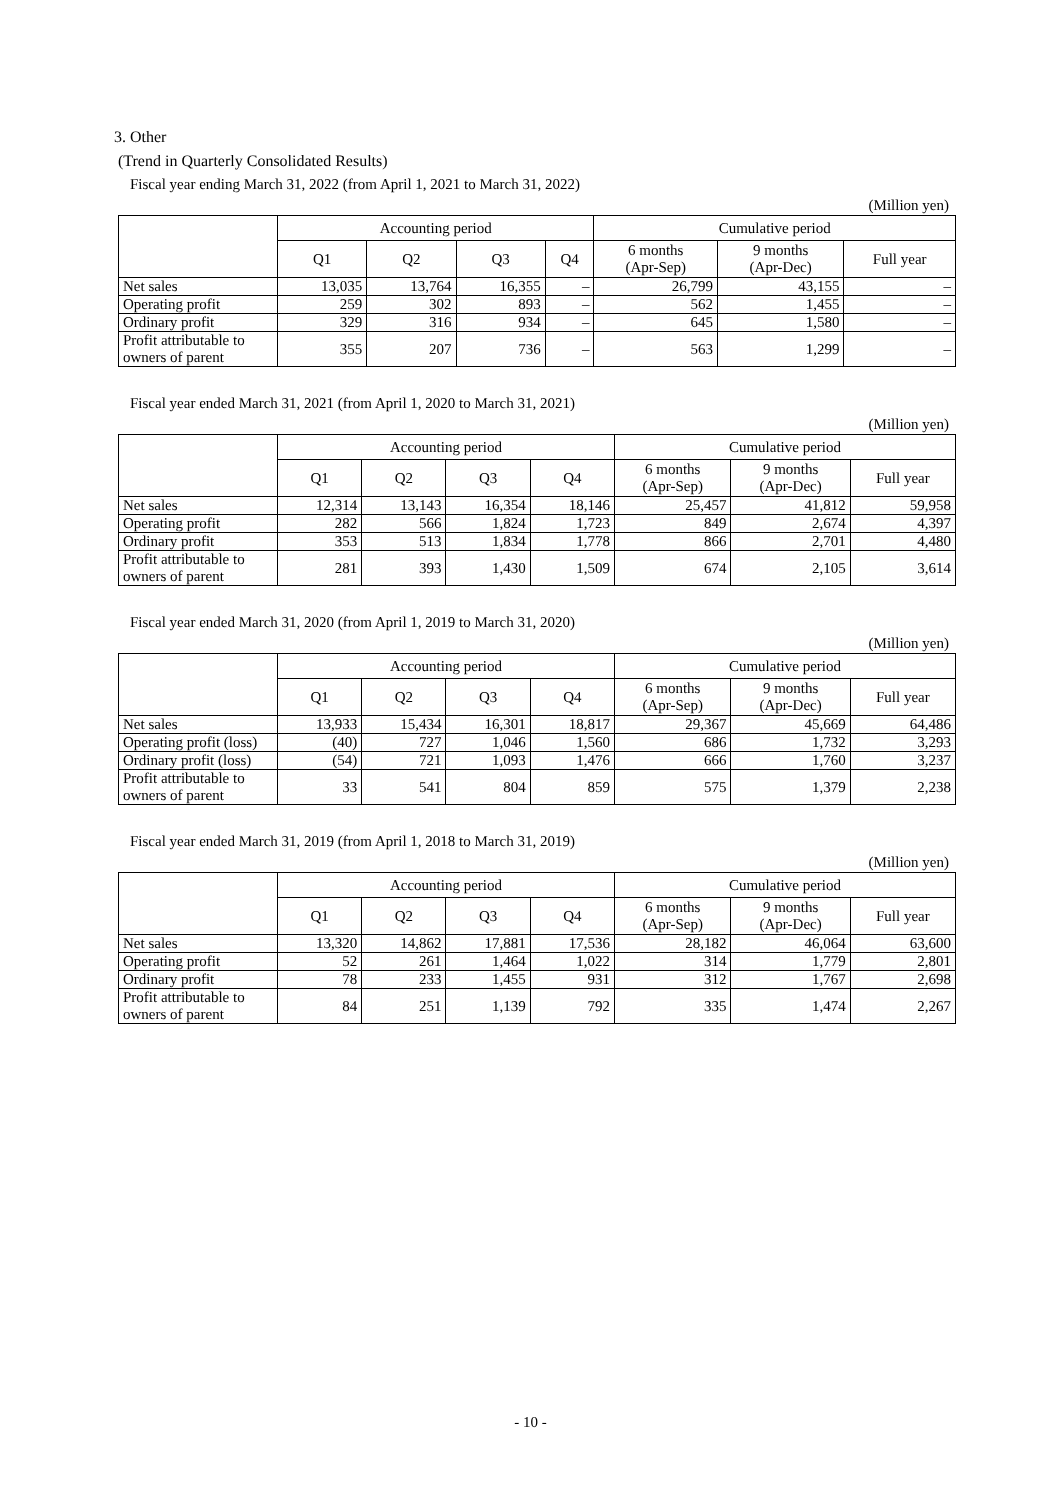3. Other
(Trend in Quarterly Consolidated Results)
Fiscal year ending March 31, 2022 (from April 1, 2021 to March 31, 2022)
(Million yen)
| | Accounting period | | | | Cumulative period | | |
| --- | --- | --- | --- | --- | --- | --- | --- |
| | Q1 | Q2 | Q3 | Q4 | 6 months (Apr-Sep) | 9 months (Apr-Dec) | Full year |
| Net sales | 13,035 | 13,764 | 16,355 | – | 26,799 | 43,155 | – |
| Operating profit | 259 | 302 | 893 | – | 562 | 1,455 | – |
| Ordinary profit | 329 | 316 | 934 | – | 645 | 1,580 | – |
| Profit attributable to owners of parent | 355 | 207 | 736 | – | 563 | 1,299 | – |
Fiscal year ended March 31, 2021 (from April 1, 2020 to March 31, 2021)
(Million yen)
| | Accounting period | | | | Cumulative period | | |
| --- | --- | --- | --- | --- | --- | --- | --- |
| | Q1 | Q2 | Q3 | Q4 | 6 months (Apr-Sep) | 9 months (Apr-Dec) | Full year |
| Net sales | 12,314 | 13,143 | 16,354 | 18,146 | 25,457 | 41,812 | 59,958 |
| Operating profit | 282 | 566 | 1,824 | 1,723 | 849 | 2,674 | 4,397 |
| Ordinary profit | 353 | 513 | 1,834 | 1,778 | 866 | 2,701 | 4,480 |
| Profit attributable to owners of parent | 281 | 393 | 1,430 | 1,509 | 674 | 2,105 | 3,614 |
Fiscal year ended March 31, 2020 (from April 1, 2019 to March 31, 2020)
(Million yen)
| | Accounting period | | | | Cumulative period | | |
| --- | --- | --- | --- | --- | --- | --- | --- |
| | Q1 | Q2 | Q3 | Q4 | 6 months (Apr-Sep) | 9 months (Apr-Dec) | Full year |
| Net sales | 13,933 | 15,434 | 16,301 | 18,817 | 29,367 | 45,669 | 64,486 |
| Operating profit (loss) | (40) | 727 | 1,046 | 1,560 | 686 | 1,732 | 3,293 |
| Ordinary profit (loss) | (54) | 721 | 1,093 | 1,476 | 666 | 1,760 | 3,237 |
| Profit attributable to owners of parent | 33 | 541 | 804 | 859 | 575 | 1,379 | 2,238 |
Fiscal year ended March 31, 2019 (from April 1, 2018 to March 31, 2019)
(Million yen)
| | Accounting period | | | | Cumulative period | | |
| --- | --- | --- | --- | --- | --- | --- | --- |
| | Q1 | Q2 | Q3 | Q4 | 6 months (Apr-Sep) | 9 months (Apr-Dec) | Full year |
| Net sales | 13,320 | 14,862 | 17,881 | 17,536 | 28,182 | 46,064 | 63,600 |
| Operating profit | 52 | 261 | 1,464 | 1,022 | 314 | 1,779 | 2,801 |
| Ordinary profit | 78 | 233 | 1,455 | 931 | 312 | 1,767 | 2,698 |
| Profit attributable to owners of parent | 84 | 251 | 1,139 | 792 | 335 | 1,474 | 2,267 |
- 10 -